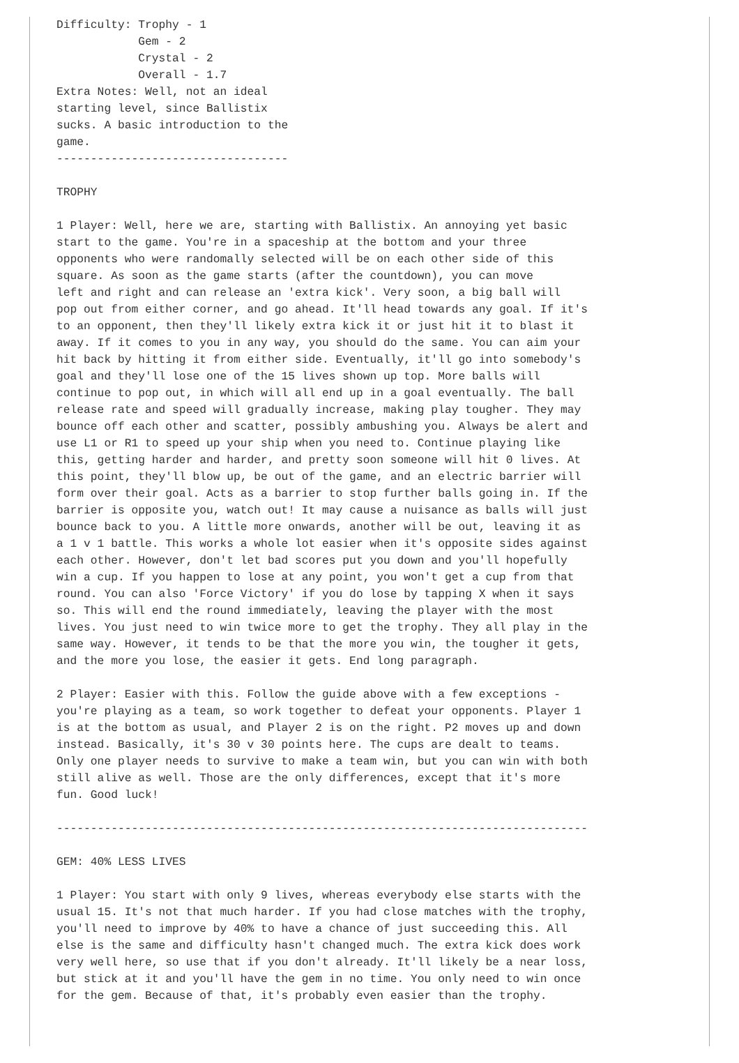Difficulty: Trophy - 1
            Gem - 2
            Crystal - 2
            Overall - 1.7
Extra Notes: Well, not an ideal
starting level, since Ballistix
sucks. A basic introduction to the
game.
----------------------------------

TROPHY

1 Player: Well, here we are, starting with Ballistix. An annoying yet basic
start to the game. You're in a spaceship at the bottom and your three
opponents who were randomally selected will be on each other side of this
square. As soon as the game starts (after the countdown), you can move
left and right and can release an 'extra kick'. Very soon, a big ball will
pop out from either corner, and go ahead. It'll head towards any goal. If it's
to an opponent, then they'll likely extra kick it or just hit it to blast it
away. If it comes to you in any way, you should do the same. You can aim your
hit back by hitting it from either side. Eventually, it'll go into somebody's
goal and they'll lose one of the 15 lives shown up top. More balls will
continue to pop out, in which will all end up in a goal eventually. The ball
release rate and speed will gradually increase, making play tougher. They may
bounce off each other and scatter, possibly ambushing you. Always be alert and
use L1 or R1 to speed up your ship when you need to. Continue playing like
this, getting harder and harder, and pretty soon someone will hit 0 lives. At
this point, they'll blow up, be out of the game, and an electric barrier will
form over their goal. Acts as a barrier to stop further balls going in. If the
barrier is opposite you, watch out! It may cause a nuisance as balls will just
bounce back to you. A little more onwards, another will be out, leaving it as
a 1 v 1 battle. This works a whole lot easier when it's opposite sides against
each other. However, don't let bad scores put you down and you'll hopefully
win a cup. If you happen to lose at any point, you won't get a cup from that
round. You can also 'Force Victory' if you do lose by tapping X when it says
so. This will end the round immediately, leaving the player with the most
lives. You just need to win twice more to get the trophy. They all play in the
same way. However, it tends to be that the more you win, the tougher it gets,
and the more you lose, the easier it gets. End long paragraph.

2 Player: Easier with this. Follow the guide above with a few exceptions -
you're playing as a team, so work together to defeat your opponents. Player 1
is at the bottom as usual, and Player 2 is on the right. P2 moves up and down
instead. Basically, it's 30 v 30 points here. The cups are dealt to teams.
Only one player needs to survive to make a team win, but you can win with both
still alive as well. Those are the only differences, except that it's more
fun. Good luck!

------------------------------------------------------------------------------

GEM: 40% LESS LIVES

1 Player: You start with only 9 lives, whereas everybody else starts with the
usual 15. It's not that much harder. If you had close matches with the trophy,
you'll need to improve by 40% to have a chance of just succeeding this. All
else is the same and difficulty hasn't changed much. The extra kick does work
very well here, so use that if you don't already. It'll likely be a near loss,
but stick at it and you'll have the gem in no time. You only need to win once
for the gem. Because of that, it's probably even easier than the trophy.